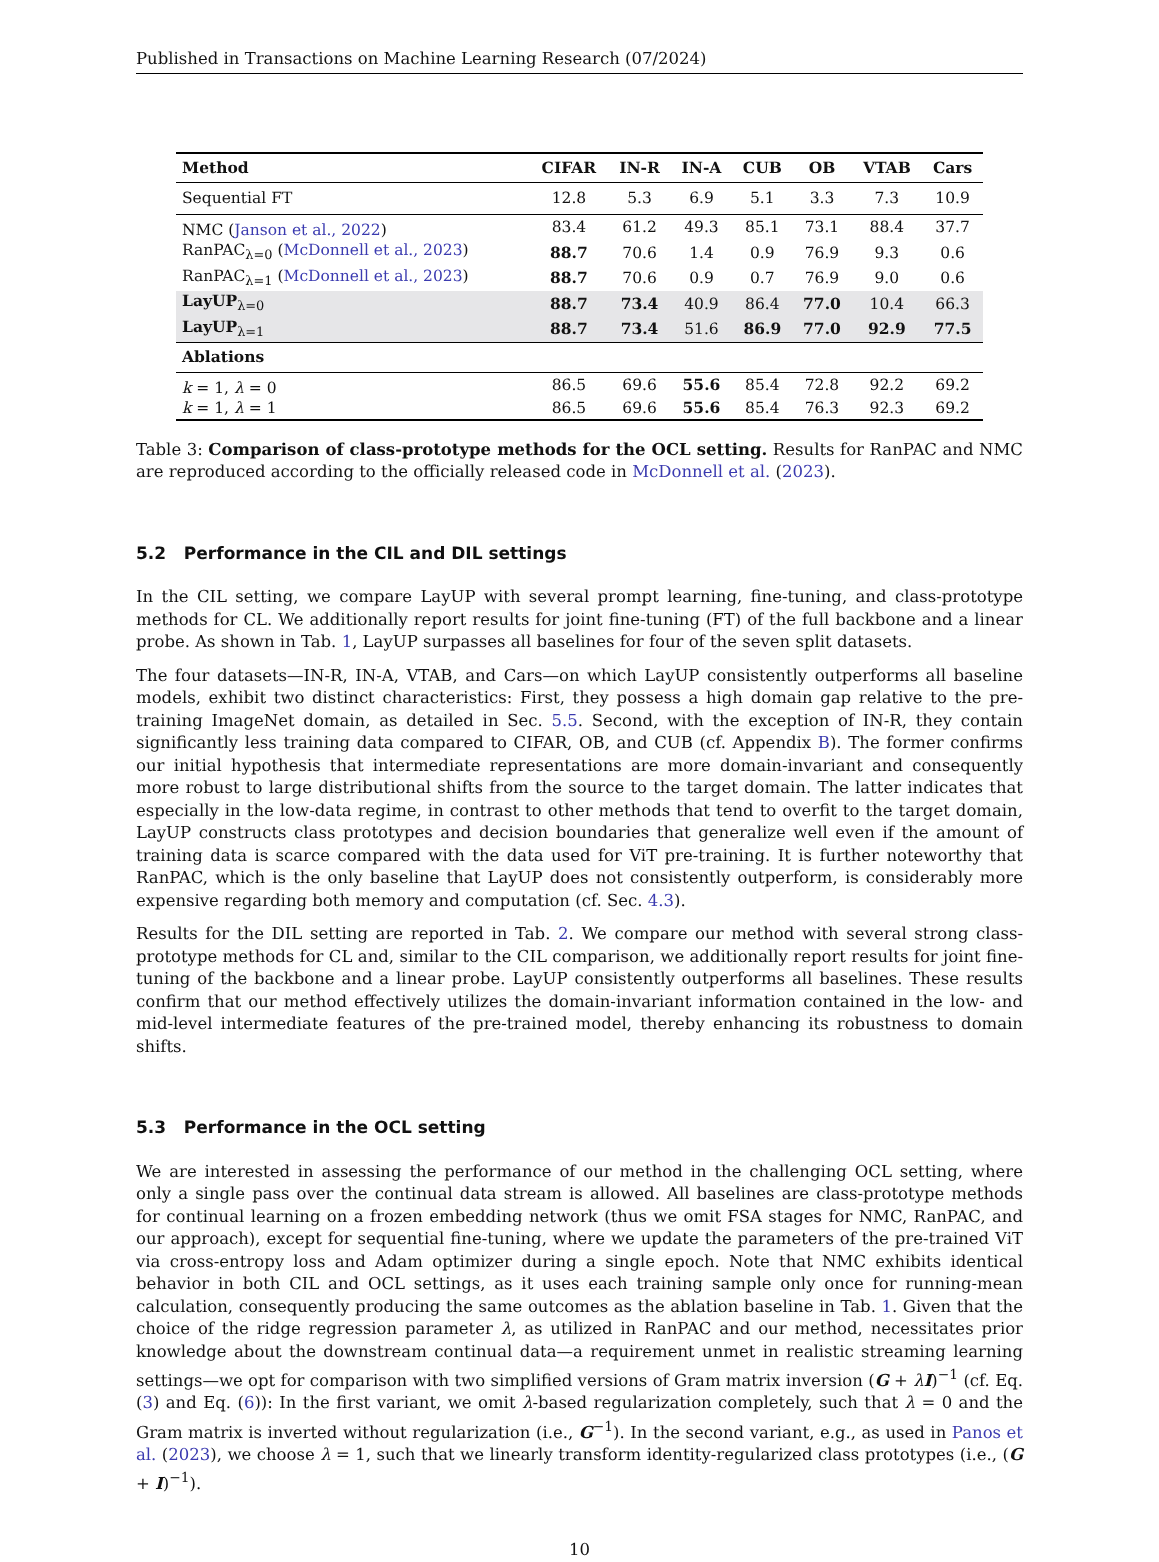Published in Transactions on Machine Learning Research (07/2024)
| Method | CIFAR | IN-R | IN-A | CUB | OB | VTAB | Cars |
| --- | --- | --- | --- | --- | --- | --- | --- |
| Sequential FT | 12.8 | 5.3 | 6.9 | 5.1 | 3.3 | 7.3 | 10.9 |
| NMC ( Janson et al., 2022 ) | 83.4 | 61.2 | 49.3 | 85.1 | 73.1 | 88.4 | 37.7 |
| RanPAC<sub>λ=0</sub> ( McDonnell et al., 2023 ) | 88.7 | 70.6 | 1.4 | 0.9 | 76.9 | 9.3 | 0.6 |
| RanPAC<sub>λ=1</sub> ( McDonnell et al., 2023 ) | 88.7 | 70.6 | 0.9 | 0.7 | 76.9 | 9.0 | 0.6 |
| LayUP<sub>λ=0</sub> | 88.7 | 73.4 | 40.9 | 86.4 | 77.0 | 10.4 | 66.3 |
| LayUP<sub>λ=1</sub> | 88.7 | 73.4 | 51.6 | 86.9 | 77.0 | 92.9 | 77.5 |
| Ablations | | | | | | | |
| k = 1, λ = 0 | 86.5 | 69.6 | 55.6 | 85.4 | 72.8 | 92.2 | 69.2 |
| k = 1, λ = 1 | 86.5 | 69.6 | 55.6 | 85.4 | 76.3 | 92.3 | 69.2 |
Table 3: Comparison of class-prototype methods for the OCL setting. Results for RanPAC and NMC are reproduced according to the officially released code in McDonnell et al. (2023).
5.2 Performance in the CIL and DIL settings
In the CIL setting, we compare LayUP with several prompt learning, fine-tuning, and class-prototype methods for CL. We additionally report results for joint fine-tuning (FT) of the full backbone and a linear probe. As shown in Tab. 1, LayUP surpasses all baselines for four of the seven split datasets.
The four datasets—IN-R, IN-A, VTAB, and Cars—on which LayUP consistently outperforms all baseline models, exhibit two distinct characteristics: First, they possess a high domain gap relative to the pre-training ImageNet domain, as detailed in Sec. 5.5. Second, with the exception of IN-R, they contain significantly less training data compared to CIFAR, OB, and CUB (cf. Appendix B). The former confirms our initial hypothesis that intermediate representations are more domain-invariant and consequently more robust to large distributional shifts from the source to the target domain. The latter indicates that especially in the low-data regime, in contrast to other methods that tend to overfit to the target domain, LayUP constructs class prototypes and decision boundaries that generalize well even if the amount of training data is scarce compared with the data used for ViT pre-training. It is further noteworthy that RanPAC, which is the only baseline that LayUP does not consistently outperform, is considerably more expensive regarding both memory and computation (cf. Sec. 4.3).
Results for the DIL setting are reported in Tab. 2. We compare our method with several strong class-prototype methods for CL and, similar to the CIL comparison, we additionally report results for joint fine-tuning of the backbone and a linear probe. LayUP consistently outperforms all baselines. These results confirm that our method effectively utilizes the domain-invariant information contained in the low- and mid-level intermediate features of the pre-trained model, thereby enhancing its robustness to domain shifts.
5.3 Performance in the OCL setting
We are interested in assessing the performance of our method in the challenging OCL setting, where only a single pass over the continual data stream is allowed. All baselines are class-prototype methods for continual learning on a frozen embedding network (thus we omit FSA stages for NMC, RanPAC, and our approach), except for sequential fine-tuning, where we update the parameters of the pre-trained ViT via cross-entropy loss and Adam optimizer during a single epoch. Note that NMC exhibits identical behavior in both CIL and OCL settings, as it uses each training sample only once for running-mean calculation, consequently producing the same outcomes as the ablation baseline in Tab. 1. Given that the choice of the ridge regression parameter λ, as utilized in RanPAC and our method, necessitates prior knowledge about the downstream continual data—a requirement unmet in realistic streaming learning settings—we opt for comparison with two simplified versions of Gram matrix inversion (G + λI)<sup>−1</sup> (cf. Eq. (3) and Eq. (6)): In the first variant, we omit λ-based regularization completely, such that λ = 0 and the Gram matrix is inverted without regularization (i.e., G<sup>−1</sup>). In the second variant, e.g., as used in Panos et al. (2023), we choose λ = 1, such that we linearly transform identity-regularized class prototypes (i.e., (G + I)<sup>−1</sup>).
10